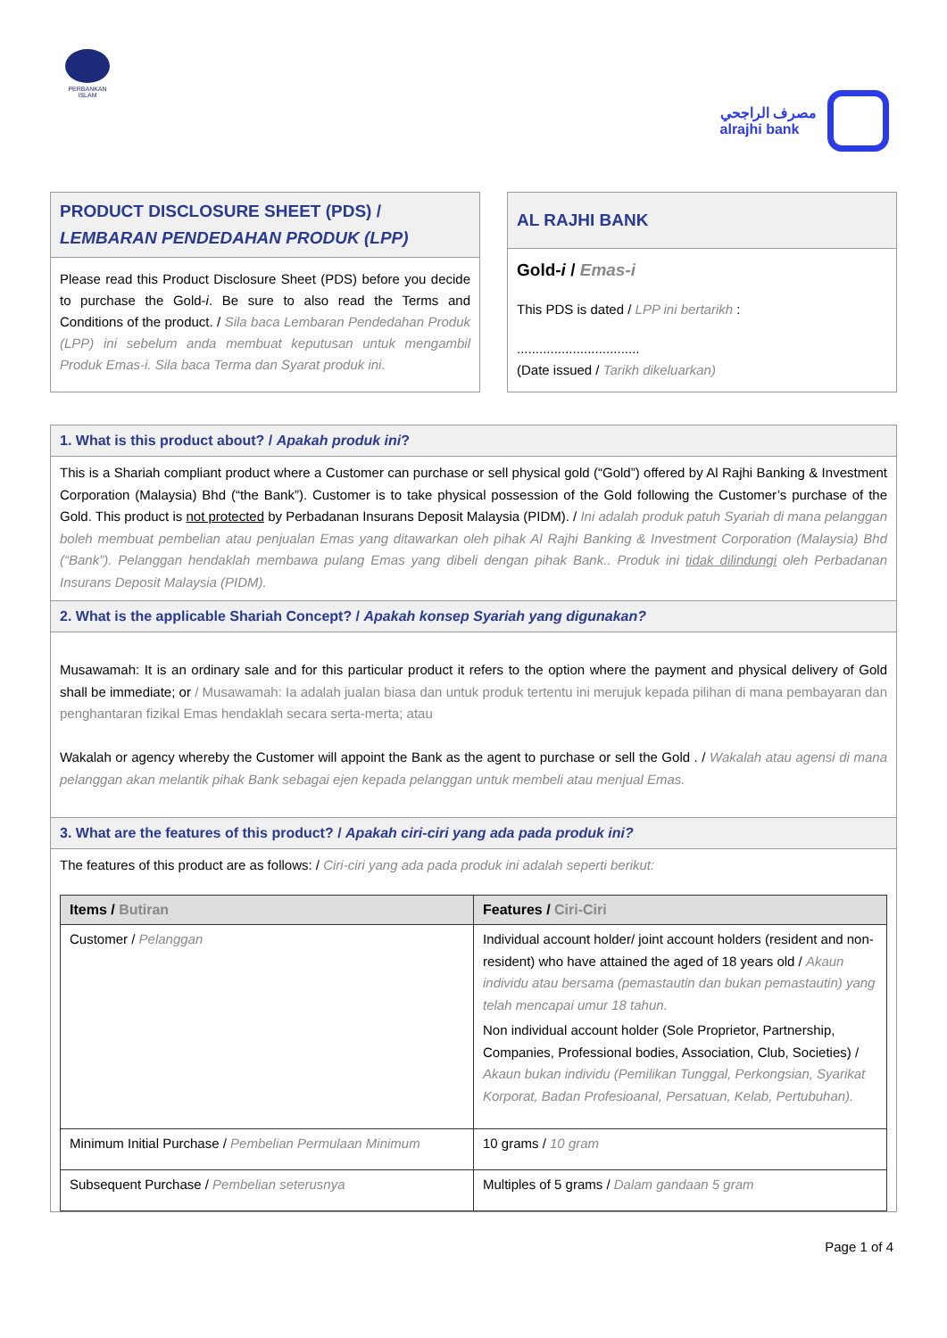PERBANKAN ISLAM
مصرف الراجحي
alrajhi bank
PRODUCT DISCLOSURE SHEET (PDS) / LEMBARAN PENDEDAHAN PRODUK (LPP)
Please read this Product Disclosure Sheet (PDS) before you decide to purchase the Gold-i. Be sure to also read the Terms and Conditions of the product. / Sila baca Lembaran Pendedahan Produk (LPP) ini sebelum anda membuat keputusan untuk mengambil Produk Emas-i. Sila baca Terma dan Syarat produk ini.
AL RAJHI BANK
Gold-i / Emas-i
This PDS is dated / LPP ini bertarikh :
.................................
(Date issued / Tarikh dikeluarkan)
1. What is this product about? / Apakah produk ini?
This is a Shariah compliant product where a Customer can purchase or sell physical gold (“Gold”) offered by Al Rajhi Banking & Investment Corporation (Malaysia) Bhd (“the Bank”). Customer is to take physical possession of the Gold following the Customer’s purchase of the Gold. This product is not protected by Perbadanan Insurans Deposit Malaysia (PIDM). / Ini adalah produk patuh Syariah di mana pelanggan boleh membuat pembelian atau penjualan Emas yang ditawarkan oleh pihak Al Rajhi Banking & Investment Corporation (Malaysia) Bhd (“Bank”). Pelanggan hendaklah membawa pulang Emas yang dibeli dengan pihak Bank.. Produk ini tidak dilindungi oleh Perbadanan Insurans Deposit Malaysia (PIDM).
2. What is the applicable Shariah Concept? / Apakah konsep Syariah yang digunakan?
Musawamah: It is an ordinary sale and for this particular product it refers to the option where the payment and physical delivery of Gold shall be immediate; or / Musawamah: Ia adalah jualan biasa dan untuk produk tertentu ini merujuk kepada pilihan di mana pembayaran dan penghantaran fizikal Emas hendaklah secara serta-merta; atau
Wakalah or agency whereby the Customer will appoint the Bank as the agent to purchase or sell the Gold . / Wakalah atau agensi di mana pelanggan akan melantik pihak Bank sebagai ejen kepada pelanggan untuk membeli atau menjual Emas.
3. What are the features of this product? / Apakah ciri-ciri yang ada pada produk ini?
The features of this product are as follows: / Ciri-ciri yang ada pada produk ini adalah seperti berikut:
| Items / Butiran | Features / Ciri-Ciri |
| --- | --- |
| Customer / Pelanggan | Individual account holder/ joint account holders (resident and non-resident) who have attained the aged of 18 years old / Akaun individu atau bersama (pemastautin dan bukan pemastautin) yang telah mencapai umur 18 tahun. Non individual account holder (Sole Proprietor, Partnership, Companies, Professional bodies, Association, Club, Societies) / Akaun bukan individu (Pemilikan Tunggal, Perkongsian, Syarikat Korporat, Badan Profesioanal, Persatuan, Kelab, Pertubuhan). |
| Minimum Initial Purchase / Pembelian Permulaan Minimum | 10 grams / 10 gram |
| Subsequent Purchase / Pembelian seterusnya | Multiples of 5 grams / Dalam gandaan 5 gram |
Page 1 of 4